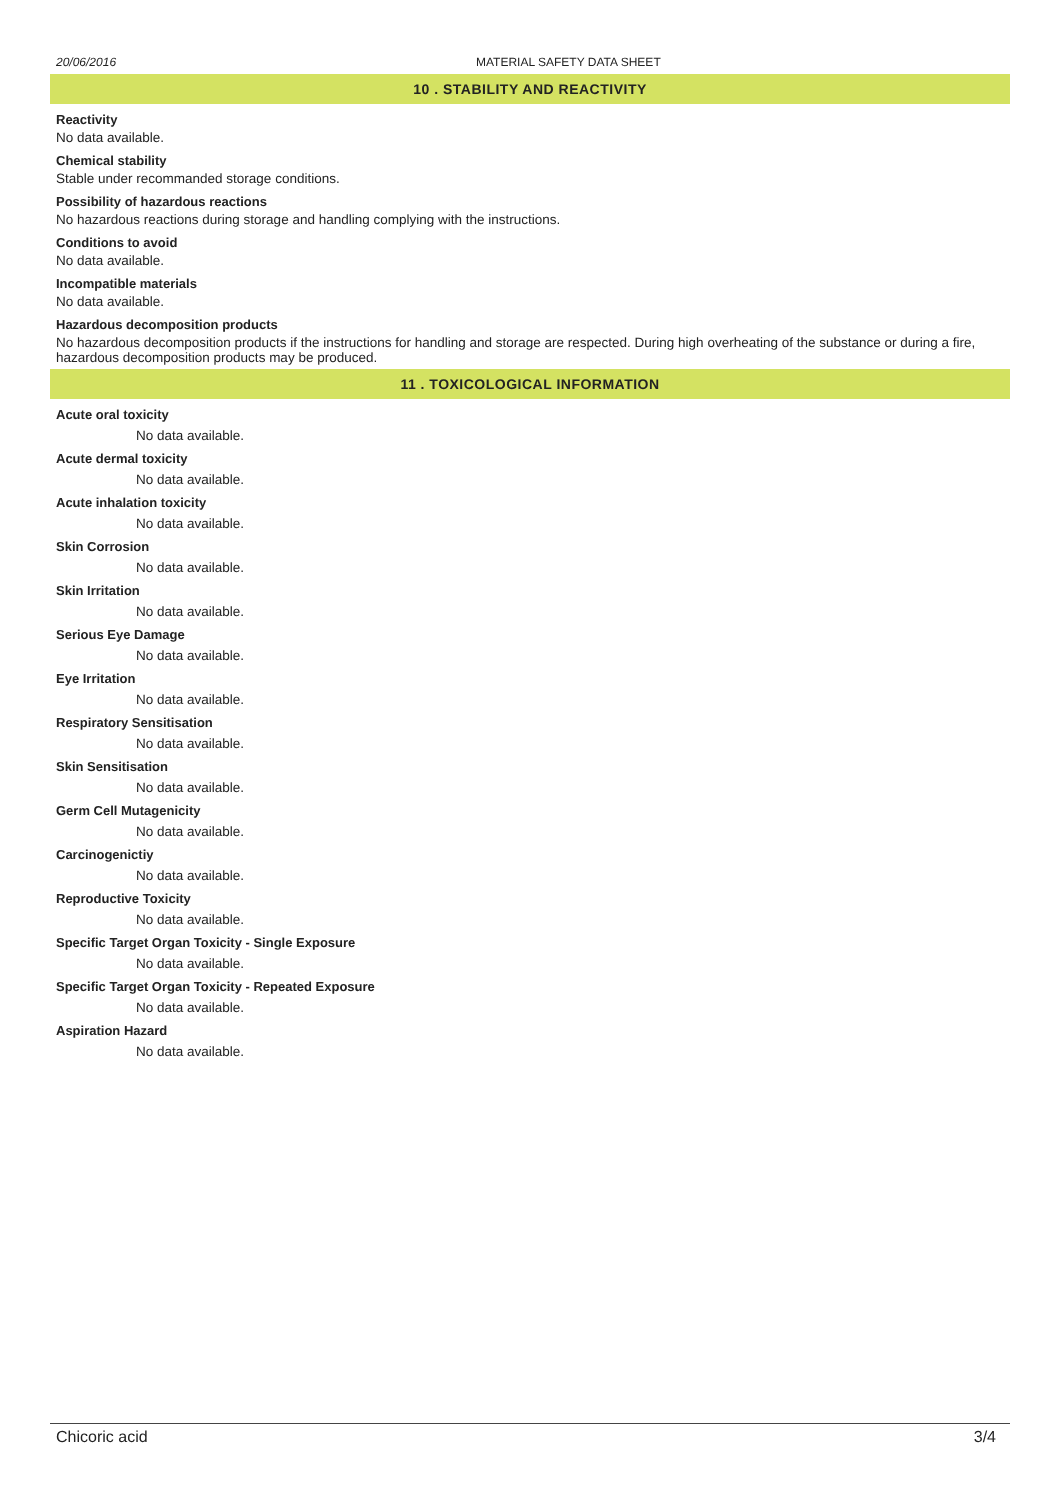20/06/2016 MATERIAL SAFETY DATA SHEET
10 . STABILITY AND REACTIVITY
Reactivity
No data available.
Chemical stability
Stable under recommanded storage conditions.
Possibility of hazardous reactions
No hazardous reactions during storage and handling complying with the instructions.
Conditions to avoid
No data available.
Incompatible materials
No data available.
Hazardous decomposition products
No hazardous decomposition products if the instructions for handling and storage are respected. During high overheating of the substance or during a fire, hazardous decomposition products may be produced.
11 . TOXICOLOGICAL INFORMATION
Acute oral toxicity
No data available.
Acute dermal toxicity
No data available.
Acute inhalation toxicity
No data available.
Skin Corrosion
No data available.
Skin Irritation
No data available.
Serious Eye Damage
No data available.
Eye Irritation
No data available.
Respiratory Sensitisation
No data available.
Skin Sensitisation
No data available.
Germ Cell Mutagenicity
No data available.
Carcinogenictiy
No data available.
Reproductive Toxicity
No data available.
Specific Target Organ Toxicity - Single Exposure
No data available.
Specific Target Organ Toxicity - Repeated Exposure
No data available.
Aspiration Hazard
No data available.
Chicoric acid 3/4